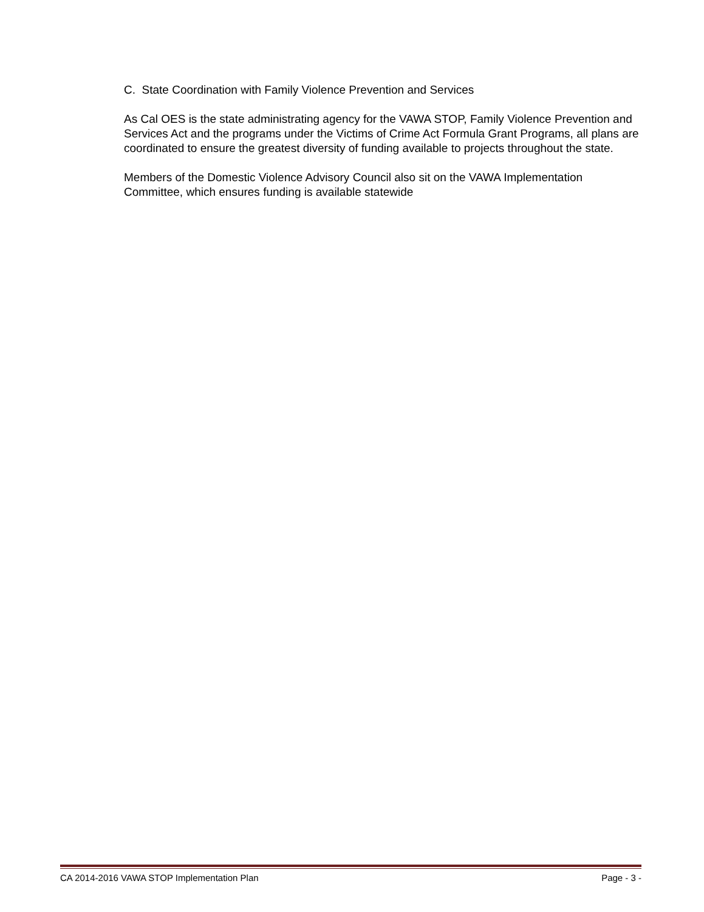C. State Coordination with Family Violence Prevention and Services
As Cal OES is the state administrating agency for the VAWA STOP, Family Violence Prevention and Services Act and the programs under the Victims of Crime Act Formula Grant Programs, all plans are coordinated to ensure the greatest diversity of funding available to projects throughout the state.
Members of the Domestic Violence Advisory Council also sit on the VAWA Implementation Committee, which ensures funding is available statewide
CA 2014-2016 VAWA STOP Implementation Plan Page - 3 -